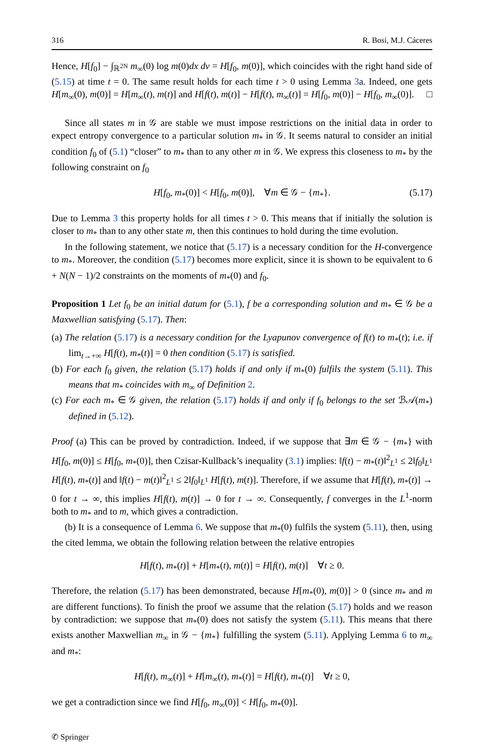316 R. Bosi, M.J. Cáceres
Hence, H[f<sub>0</sub>] − ∫<sub>ℝ<sup>2N</sup></sub> m<sub>∞</sub>(0) log m(0)dx dv = H[f<sub>0</sub>, m(0)], which coincides with the right hand side of (5.15) at time t = 0. The same result holds for each time t > 0 using Lemma 3a. Indeed, one gets H[m<sub>∞</sub>(0), m(0)] = H[m<sub>∞</sub>(t), m(t)] and H[f(t), m(t)] − H[f(t), m<sub>∞</sub>(t)] = H[f<sub>0</sub>, m(0)] − H[f<sub>0</sub>, m<sub>∞</sub>(0)]. □
Since all states m in 𝒢 are stable we must impose restrictions on the initial data in order to expect entropy convergence to a particular solution m<sub>*</sub> in 𝒢. It seems natural to consider an initial condition f<sub>0</sub> of (5.1) “closer” to m<sub>*</sub> than to any other m in 𝒢. We express this closeness to m<sub>*</sub> by the following constraint on f<sub>0</sub>
H[f<sub>0</sub>, m<sub>*</sub>(0)] < H[f<sub>0</sub>, m(0)], ∀m ∈ 𝒢 − {m<sub>*</sub>}. (5.17)
Due to Lemma 3 this property holds for all times t > 0. This means that if initially the solution is closer to m<sub>*</sub> than to any other state m, then this continues to hold during the time evolution.
In the following statement, we notice that (5.17) is a necessary condition for the H-convergence to m<sub>*</sub>. Moreover, the condition (5.17) becomes more explicit, since it is shown to be equivalent to 6 + N(N − 1)/2 constraints on the moments of m<sub>*</sub>(0) and f<sub>0</sub>.
Proposition 1 Let f<sub>0</sub> be an initial datum for (5.1), f be a corresponding solution and m<sub>*</sub> ∈ 𝒢 be a Maxwellian satisfying (5.17). Then:
(a) The relation (5.17) is a necessary condition for the Lyapunov convergence of f(t) to m<sub>*</sub>(t); i.e. if lim<sub>t→+∞</sub> H[f(t), m<sub>*</sub>(t)] = 0 then condition (5.17) is satisfied.
(b) For each f<sub>0</sub> given, the relation (5.17) holds if and only if m<sub>*</sub>(0) fulfils the system (5.11). This means that m<sub>*</sub> coincides with m<sub>∞</sub> of Definition 2.
(c) For each m<sub>*</sub> ∈ 𝒢 given, the relation (5.17) holds if and only if f<sub>0</sub> belongs to the set ℬ𝒜(m<sub>*</sub>) defined in (5.12).
Proof (a) This can be proved by contradiction. Indeed, if we suppose that ∃m ∈ 𝒢 − {m<sub>*</sub>} with H[f<sub>0</sub>, m(0)] ≤ H[f<sub>0</sub>, m<sub>*</sub>(0)], then Czisar-Kullback’s inequality (3.1) implies: ‖f(t) − m<sub>*</sub>(t)‖<sup>2</sup><sub>L<sup>1</sup></sub> ≤ 2‖f<sub>0</sub>‖<sub>L<sup>1</sup></sub> H[f(t), m<sub>*</sub>(t)] and ‖f(t) − m(t)‖<sup>2</sup><sub>L<sup>1</sup></sub> ≤ 2‖f<sub>0</sub>‖<sub>L<sup>1</sup></sub> H[f(t), m(t)]. Therefore, if we assume that H[f(t), m<sub>*</sub>(t)] → 0 for t → ∞, this implies H[f(t), m(t)] → 0 for t → ∞. Consequently, f converges in the L<sup>1</sup>-norm both to m<sub>*</sub> and to m, which gives a contradiction.
(b) It is a consequence of Lemma 6. We suppose that m<sub>*</sub>(0) fulfils the system (5.11), then, using the cited lemma, we obtain the following relation between the relative entropies
H[f(t), m<sub>*</sub>(t)] + H[m<sub>*</sub>(t), m(t)] = H[f(t), m(t)] ∀t ≥ 0.
Therefore, the relation (5.17) has been demonstrated, because H[m<sub>*</sub>(0), m(0)] > 0 (since m<sub>*</sub> and m are different functions). To finish the proof we assume that the relation (5.17) holds and we reason by contradiction: we suppose that m<sub>*</sub>(0) does not satisfy the system (5.11). This means that there exists another Maxwellian m<sub>∞</sub> in 𝒢 − {m<sub>*</sub>} fulfilling the system (5.11). Applying Lemma 6 to m<sub>∞</sub> and m<sub>*</sub>:
H[f(t), m<sub>∞</sub>(t)] + H[m<sub>∞</sub>(t), m<sub>*</sub>(t)] = H[f(t), m<sub>*</sub>(t)] ∀t ≥ 0,
we get a contradiction since we find H[f<sub>0</sub>, m<sub>∞</sub>(0)] < H[f<sub>0</sub>, m<sub>*</sub>(0)].
✆ Springer